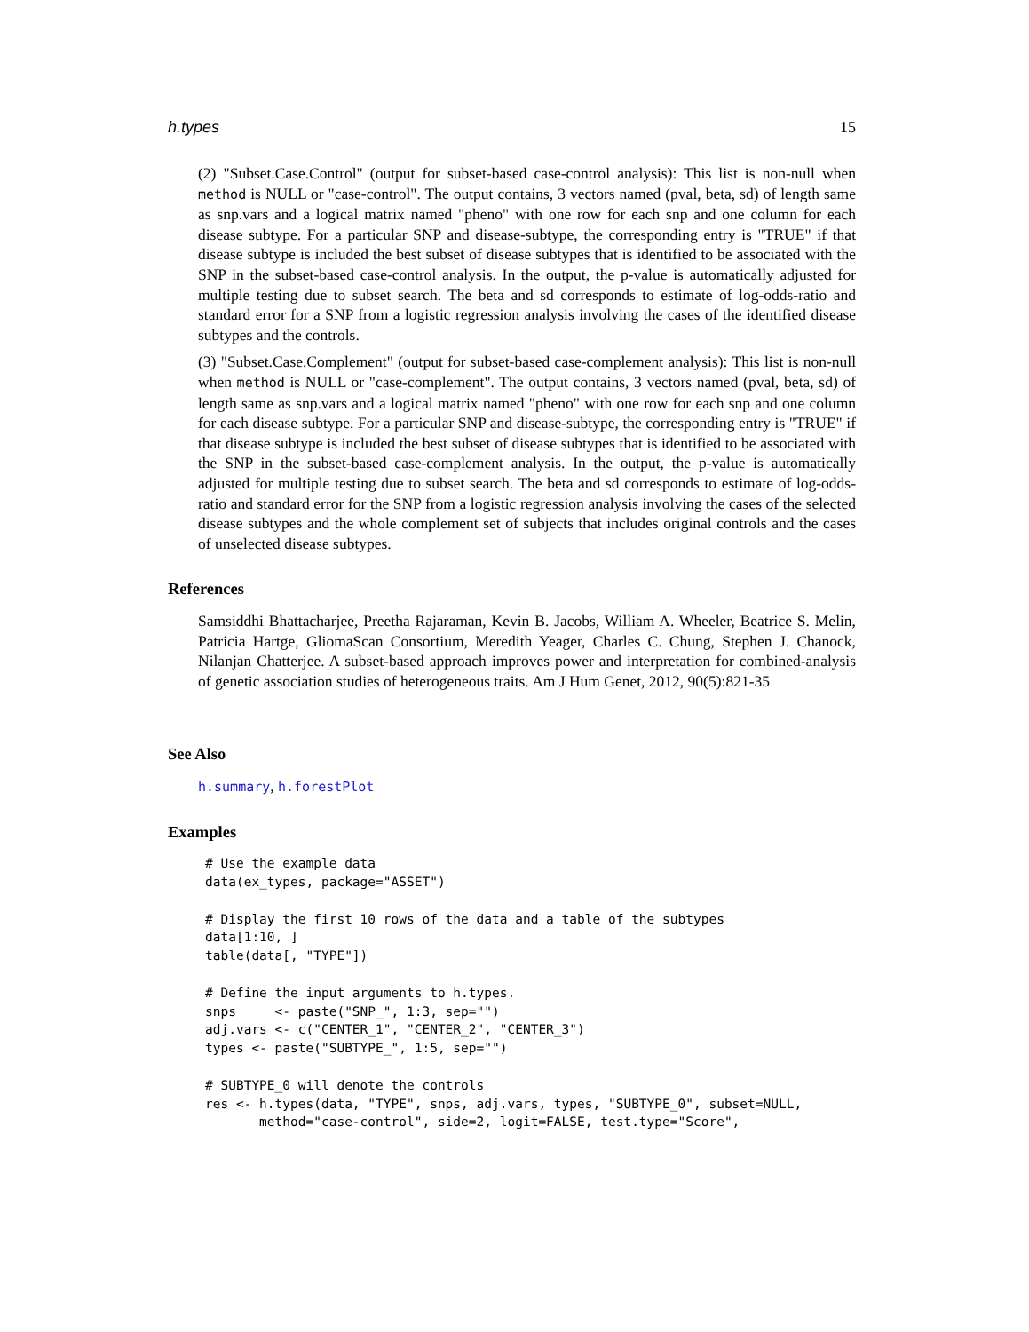h.types 15
(2) "Subset.Case.Control" (output for subset-based case-control analysis): This list is non-null when method is NULL or "case-control". The output contains, 3 vectors named (pval, beta, sd) of length same as snp.vars and a logical matrix named "pheno" with one row for each snp and one column for each disease subtype. For a particular SNP and disease-subtype, the corresponding entry is "TRUE" if that disease subtype is included the best subset of disease subtypes that is identified to be associated with the SNP in the subset-based case-control analysis. In the output, the p-value is automatically adjusted for multiple testing due to subset search. The beta and sd corresponds to estimate of log-odds-ratio and standard error for a SNP from a logistic regression analysis involving the cases of the identified disease subtypes and the controls.
(3) "Subset.Case.Complement" (output for subset-based case-complement analysis): This list is non-null when method is NULL or "case-complement". The output contains, 3 vectors named (pval, beta, sd) of length same as snp.vars and a logical matrix named "pheno" with one row for each snp and one column for each disease subtype. For a particular SNP and disease-subtype, the corresponding entry is "TRUE" if that disease subtype is included the best subset of disease subtypes that is identified to be associated with the SNP in the subset-based case-complement analysis. In the output, the p-value is automatically adjusted for multiple testing due to subset search. The beta and sd corresponds to estimate of log-odds-ratio and standard error for the SNP from a logistic regression analysis involving the cases of the selected disease subtypes and the whole complement set of subjects that includes original controls and the cases of unselected disease subtypes.
References
Samsiddhi Bhattacharjee, Preetha Rajaraman, Kevin B. Jacobs, William A. Wheeler, Beatrice S. Melin, Patricia Hartge, GliomaScan Consortium, Meredith Yeager, Charles C. Chung, Stephen J. Chanock, Nilanjan Chatterjee. A subset-based approach improves power and interpretation for combined-analysis of genetic association studies of heterogeneous traits. Am J Hum Genet, 2012, 90(5):821-35
See Also
h.summary, h.forestPlot
Examples
# Use the example data
data(ex_types, package="ASSET")

# Display the first 10 rows of the data and a table of the subtypes
data[1:10, ]
table(data[, "TYPE"])

# Define the input arguments to h.types.
snps     <- paste("SNP_", 1:3, sep="")
adj.vars <- c("CENTER_1", "CENTER_2", "CENTER_3")
types <- paste("SUBTYPE_", 1:5, sep="")

# SUBTYPE_0 will denote the controls
res <- h.types(data, "TYPE", snps, adj.vars, types, "SUBTYPE_0", subset=NULL,
       method="case-control", side=2, logit=FALSE, test.type="Score",